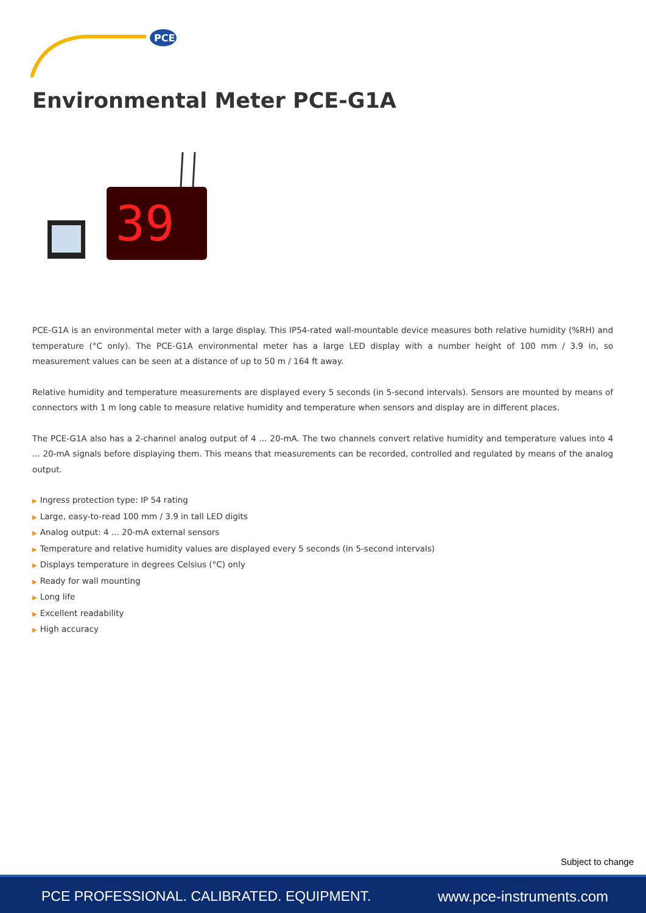PCE
Environmental Meter PCE-G1A
39
PCE-G1A is an environmental meter with a large display. This IP54-rated wall-mountable device measures both relative humidity (%RH) and temperature (°C only). The PCE-G1A environmental meter has a large LED display with a number height of 100 mm / 3.9 in, so measurement values can be seen at a distance of up to 50 m / 164 ft away.
Relative humidity and temperature measurements are displayed every 5 seconds (in 5-second intervals). Sensors are mounted by means of connectors with 1 m long cable to measure relative humidity and temperature when sensors and display are in different places.
The PCE-G1A also has a 2-channel analog output of 4 ... 20-mA. The two channels convert relative humidity and temperature values into 4 ... 20-mA signals before displaying them. This means that measurements can be recorded, controlled and regulated by means of the analog output.
▶ Ingress protection type: IP 54 rating
▶ Large, easy-to-read 100 mm / 3.9 in tall LED digits
▶ Analog output: 4 ... 20-mA external sensors
▶ Temperature and relative humidity values are displayed every 5 seconds (in 5-second intervals)
▶ Displays temperature in degrees Celsius (°C) only
▶ Ready for wall mounting
▶ Long life
▶ Excellent readability
▶ High accuracy
Subject to change
PCE PROFESSIONAL. CALIBRATED. EQUIPMENT. www.pce-instruments.com